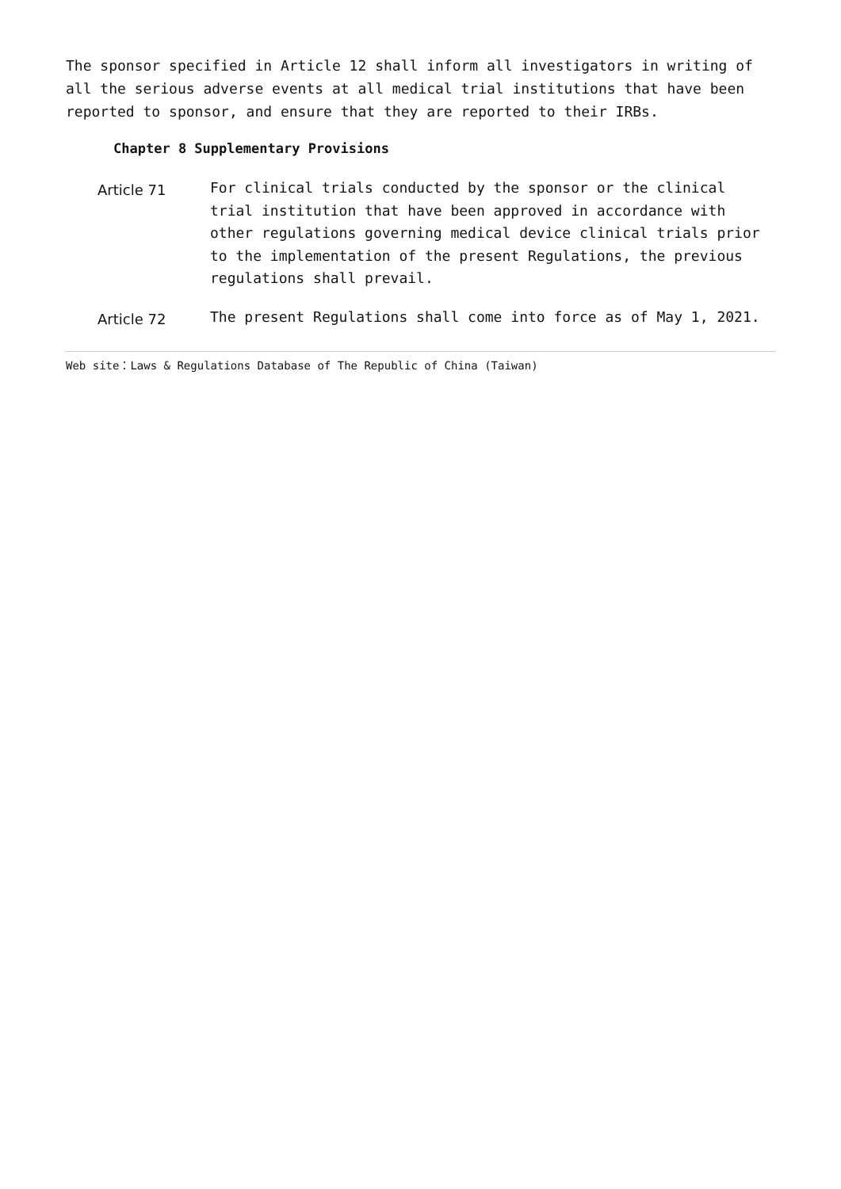The sponsor specified in Article 12 shall inform all investigators in writing of all the serious adverse events at all medical trial institutions that have been reported to sponsor, and ensure that they are reported to their IRBs.
Chapter 8 Supplementary Provisions
Article 71
For clinical trials conducted by the sponsor or the clinical trial institution that have been approved in accordance with other regulations governing medical device clinical trials prior to the implementation of the present Regulations, the previous regulations shall prevail.
Article 72
The present Regulations shall come into force as of May 1, 2021.
Web site：Laws & Regulations Database of The Republic of China (Taiwan)